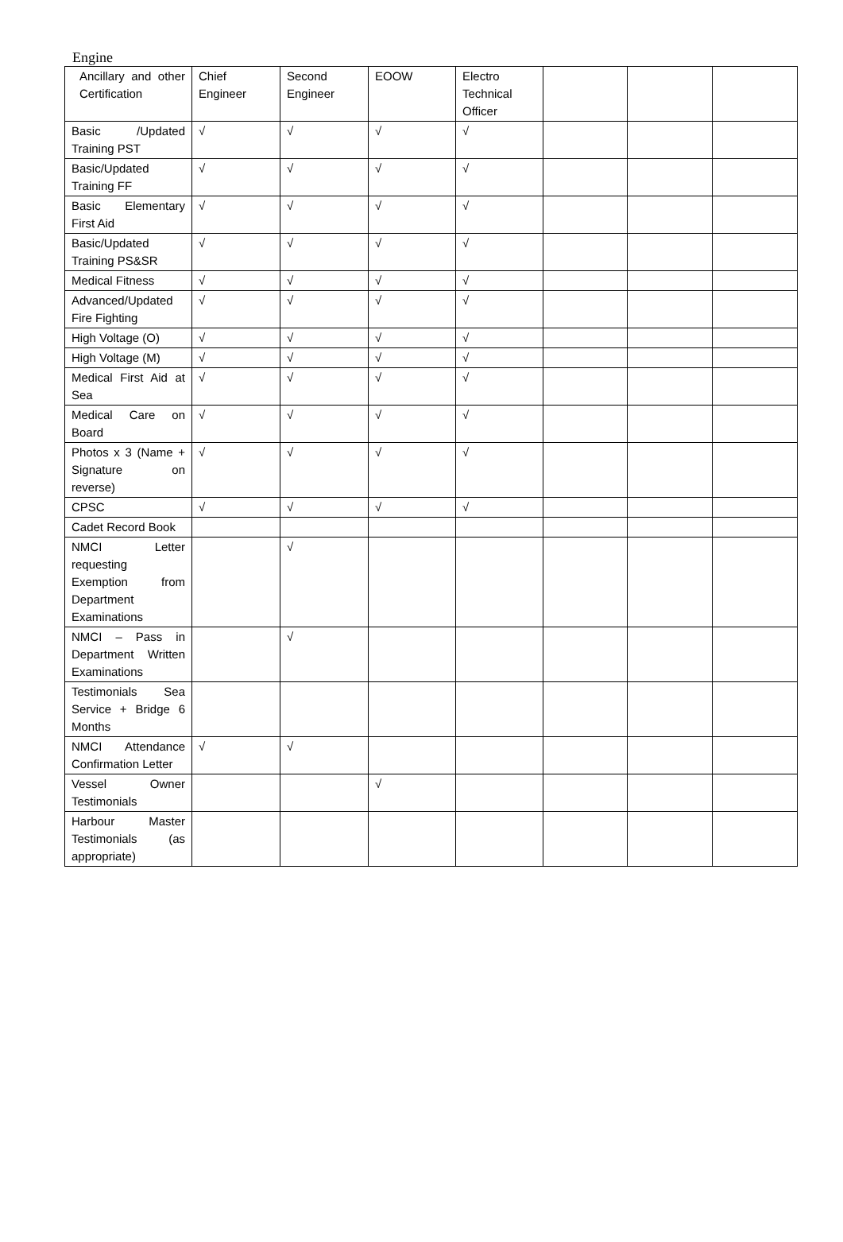Engine
| Ancillary and other Certification | Chief Engineer | Second Engineer | EOOW | Electro Technical Officer | | | |
| Basic /Updated Training PST | √ | √ | √ | √ | | | |
| Basic/Updated Training FF | √ | √ | √ | √ | | | |
| Basic Elementary First Aid | √ | √ | √ | √ | | | |
| Basic/Updated Training PS&SR | √ | √ | √ | √ | | | |
| Medical Fitness | √ | √ | √ | √ | | | |
| Advanced/Updated Fire Fighting | √ | √ | √ | √ | | | |
| High Voltage (O) | √ | √ | √ | √ | | | |
| High Voltage (M) | √ | √ | √ | √ | | | |
| Medical First Aid at Sea | √ | √ | √ | √ | | | |
| Medical Care on Board | √ | √ | √ | √ | | | |
| Photos x 3 (Name + Signature on reverse) | √ | √ | √ | √ | | | |
| CPSC | √ | √ | √ | √ | | | |
| Cadet Record Book | | | | | | | |
| NMCI Letter requesting Exemption from Department Examinations | | √ | | | | | |
| NMCI – Pass in Department Written Examinations | | √ | | | | | |
| Testimonials Sea Service + Bridge 6 Months | | | | | | | |
| NMCI Attendance Confirmation Letter | √ | √ | | | | | |
| Vessel Owner Testimonials | | | √ | | | | |
| Harbour Master Testimonials (as appropriate) | | | | | | | |